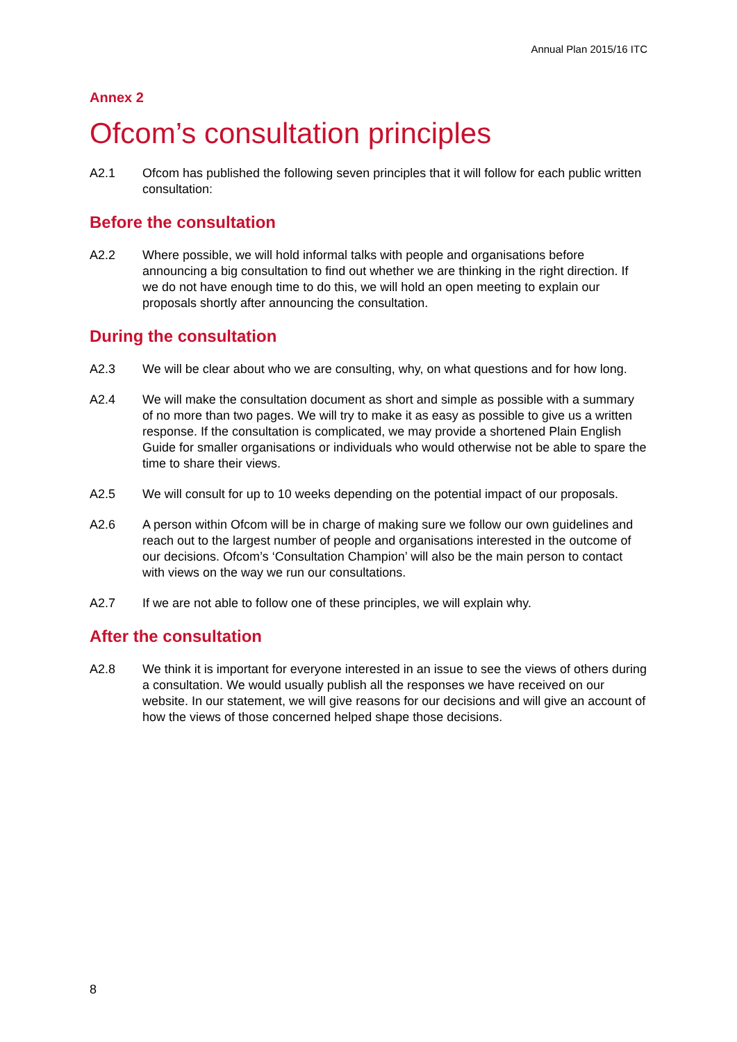Annual Plan 2015/16 ITC
Annex 2
Ofcom’s consultation principles
A2.1 Ofcom has published the following seven principles that it will follow for each public written consultation:
Before the consultation
A2.2 Where possible, we will hold informal talks with people and organisations before announcing a big consultation to find out whether we are thinking in the right direction. If we do not have enough time to do this, we will hold an open meeting to explain our proposals shortly after announcing the consultation.
During the consultation
A2.3 We will be clear about who we are consulting, why, on what questions and for how long.
A2.4 We will make the consultation document as short and simple as possible with a summary of no more than two pages. We will try to make it as easy as possible to give us a written response. If the consultation is complicated, we may provide a shortened Plain English Guide for smaller organisations or individuals who would otherwise not be able to spare the time to share their views.
A2.5 We will consult for up to 10 weeks depending on the potential impact of our proposals.
A2.6 A person within Ofcom will be in charge of making sure we follow our own guidelines and reach out to the largest number of people and organisations interested in the outcome of our decisions. Ofcom’s ‘Consultation Champion’ will also be the main person to contact with views on the way we run our consultations.
A2.7 If we are not able to follow one of these principles, we will explain why.
After the consultation
A2.8 We think it is important for everyone interested in an issue to see the views of others during a consultation. We would usually publish all the responses we have received on our website. In our statement, we will give reasons for our decisions and will give an account of how the views of those concerned helped shape those decisions.
8